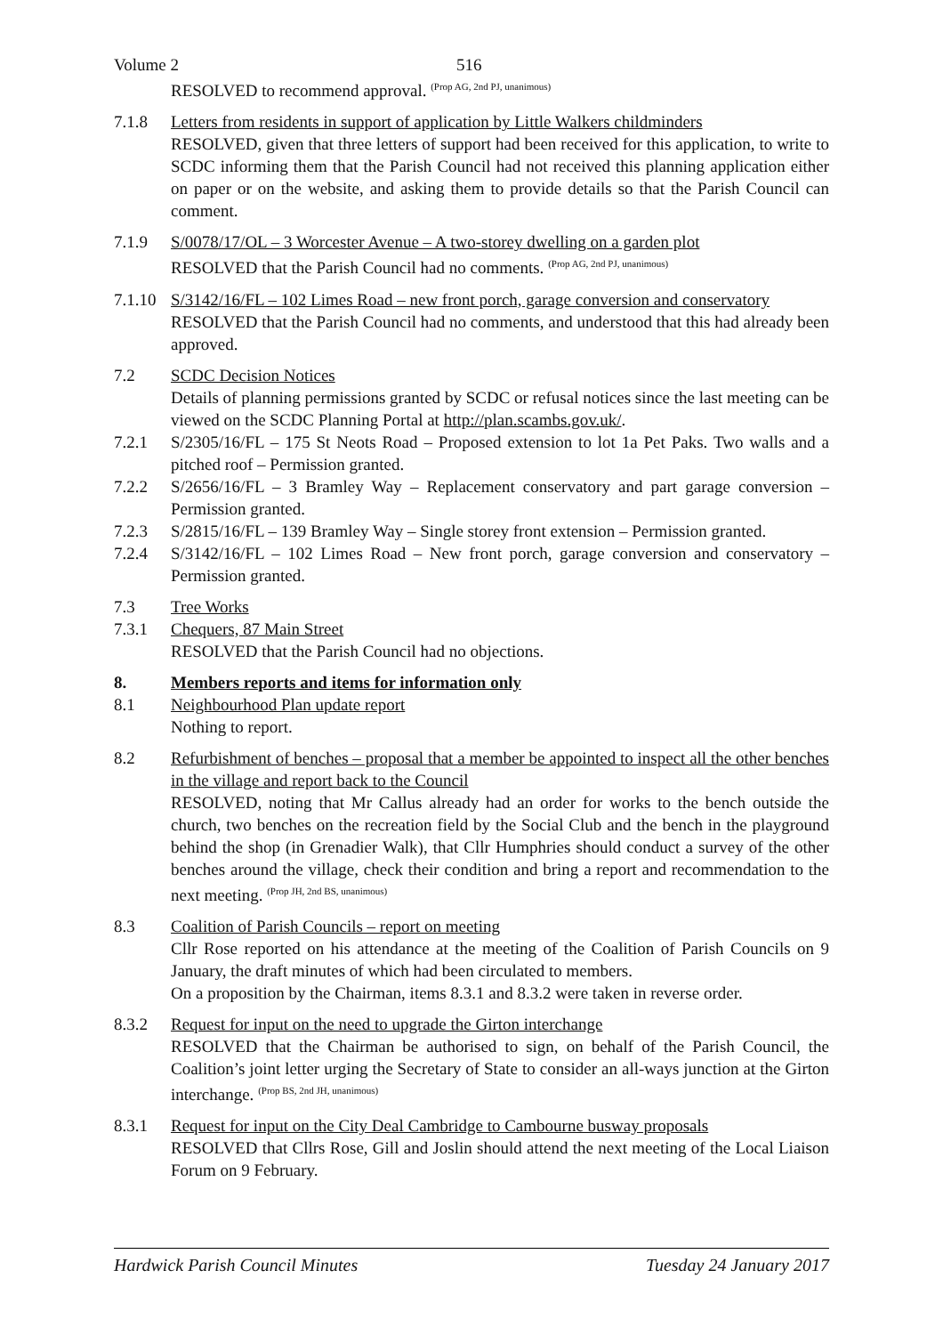Volume 2 516
RESOLVED to recommend approval. <sup>(Prop AG, 2nd PJ, unanimous)</sup>
7.1.8 Letters from residents in support of application by Little Walkers childminders
RESOLVED, given that three letters of support had been received for this application, to write to SCDC informing them that the Parish Council had not received this planning application either on paper or on the website, and asking them to provide details so that the Parish Council can comment.
7.1.9 S/0078/17/OL – 3 Worcester Avenue – A two-storey dwelling on a garden plot
RESOLVED that the Parish Council had no comments. <sup>(Prop AG, 2nd PJ, unanimous)</sup>
7.1.10
S/3142/16/FL – 102 Limes Road – new front porch, garage conversion and conservatory
RESOLVED that the Parish Council had no comments, and understood that this had already been approved.
7.2 SCDC Decision Notices
Details of planning permissions granted by SCDC or refusal notices since the last meeting can be viewed on the SCDC Planning Portal at http://plan.scambs.gov.uk/.
7.2.1 S/2305/16/FL – 175 St Neots Road – Proposed extension to lot 1a Pet Paks. Two walls and a pitched roof – Permission granted.
7.2.2 S/2656/16/FL – 3 Bramley Way – Replacement conservatory and part garage conversion – Permission granted.
7.2.3 S/2815/16/FL – 139 Bramley Way – Single storey front extension – Permission granted.
7.2.4 S/3142/16/FL – 102 Limes Road – New front porch, garage conversion and conservatory – Permission granted.
7.3 Tree Works
7.3.1 Chequers, 87 Main Street
RESOLVED that the Parish Council had no objections.
8. Members reports and items for information only
8.1 Neighbourhood Plan update report
Nothing to report.
8.2 Refurbishment of benches – proposal that a member be appointed to inspect all the other benches in the village and report back to the Council
RESOLVED, noting that Mr Callus already had an order for works to the bench outside the church, two benches on the recreation field by the Social Club and the bench in the playground behind the shop (in Grenadier Walk), that Cllr Humphries should conduct a survey of the other benches around the village, check their condition and bring a report and recommendation to the next meeting. <sup>(Prop JH, 2nd BS, unanimous)</sup>
8.3 Coalition of Parish Councils – report on meeting
Cllr Rose reported on his attendance at the meeting of the Coalition of Parish Councils on 9 January, the draft minutes of which had been circulated to members.
On a proposition by the Chairman, items 8.3.1 and 8.3.2 were taken in reverse order.
8.3.2 Request for input on the need to upgrade the Girton interchange
RESOLVED that the Chairman be authorised to sign, on behalf of the Parish Council, the Coalition’s joint letter urging the Secretary of State to consider an all-ways junction at the Girton interchange. <sup>(Prop BS, 2nd JH, unanimous)</sup>
8.3.1 Request for input on the City Deal Cambridge to Cambourne busway proposals
RESOLVED that Cllrs Rose, Gill and Joslin should attend the next meeting of the Local Liaison Forum on 9 February.
Hardwick Parish Council Minutes Tuesday 24 January 2017